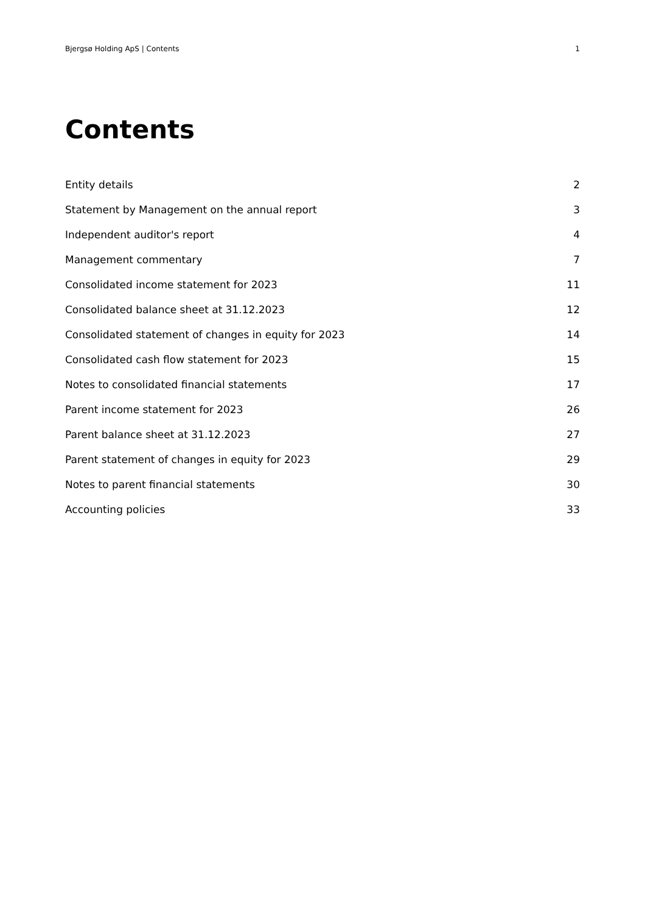Bjergsø Holding ApS | Contents 1
Contents
Entity details 2
Statement by Management on the annual report 3
Independent auditor's report 4
Management commentary 7
Consolidated income statement for 2023 11
Consolidated balance sheet at 31.12.2023 12
Consolidated statement of changes in equity for 2023 14
Consolidated cash flow statement for 2023 15
Notes to consolidated financial statements 17
Parent income statement for 2023 26
Parent balance sheet at 31.12.2023 27
Parent statement of changes in equity for 2023 29
Notes to parent financial statements 30
Accounting policies 33